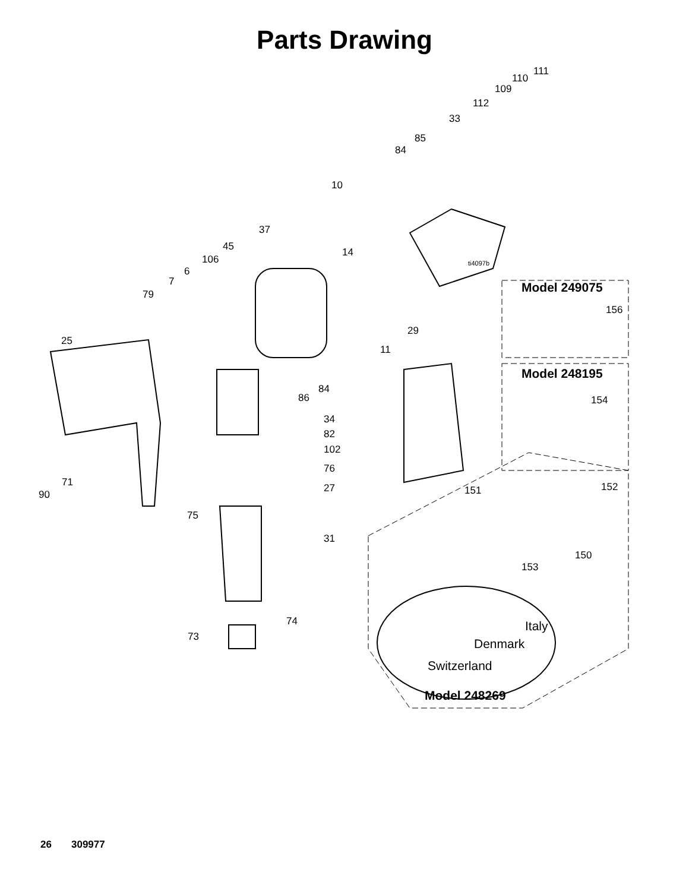Parts Drawing
111
110
109
112
33
85
84
10
37
14
45
106 ti4097b
6
7
79 Model 249075
156
29
25
11
Model 248195
84
86 154
34
82
102
76
71 27 152
151
90
75
31
150
153
74 Italy
73 Denmark
Switzerland
Model 248269
26 309977